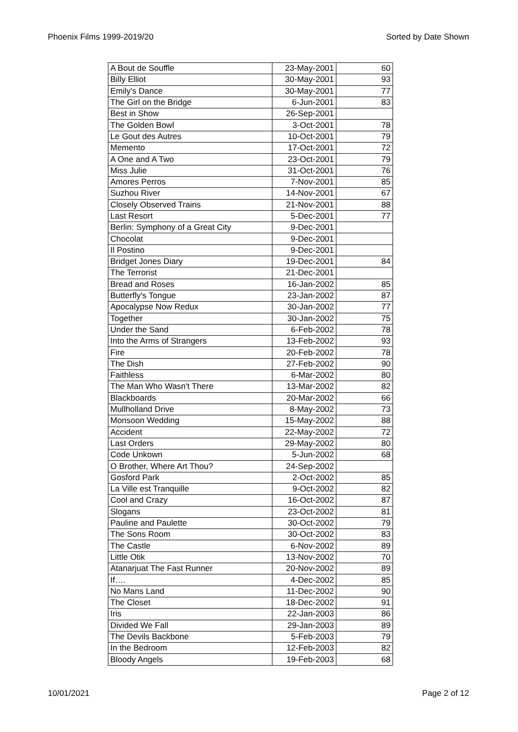Phoenix Films 1999-2019/20 Sorted by Date Shown
| A Bout de Souffle | 23-May-2001 | 60 |
| Billy Elliot | 30-May-2001 | 93 |
| Emily's Dance | 30-May-2001 | 77 |
| The Girl on the Bridge | 6-Jun-2001 | 83 |
| Best in Show | 26-Sep-2001 | |
| The Golden Bowl | 3-Oct-2001 | 78 |
| Le Gout des Autres | 10-Oct-2001 | 79 |
| Memento | 17-Oct-2001 | 72 |
| A One and A Two | 23-Oct-2001 | 79 |
| Miss Julie | 31-Oct-2001 | 76 |
| Amores Perros | 7-Nov-2001 | 85 |
| Suzhou River | 14-Nov-2001 | 67 |
| Closely Observed Trains | 21-Nov-2001 | 88 |
| Last Resort | 5-Dec-2001 | 77 |
| Berlin: Symphony of a Great City | 9-Dec-2001 | |
| Chocolat | 9-Dec-2001 | |
| Il Postino | 9-Dec-2001 | |
| Bridget Jones Diary | 19-Dec-2001 | 84 |
| The Terrorist | 21-Dec-2001 | |
| Bread and Roses | 16-Jan-2002 | 85 |
| Butterfly's Tongue | 23-Jan-2002 | 87 |
| Apocalypse Now Redux | 30-Jan-2002 | 77 |
| Together | 30-Jan-2002 | 75 |
| Under the Sand | 6-Feb-2002 | 78 |
| Into the Arms of Strangers | 13-Feb-2002 | 93 |
| Fire | 20-Feb-2002 | 78 |
| The Dish | 27-Feb-2002 | 90 |
| Faithless | 6-Mar-2002 | 80 |
| The Man Who Wasn't There | 13-Mar-2002 | 82 |
| Blackboards | 20-Mar-2002 | 66 |
| Mullholland Drive | 8-May-2002 | 73 |
| Monsoon Wedding | 15-May-2002 | 88 |
| Accident | 22-May-2002 | 72 |
| Last Orders | 29-May-2002 | 80 |
| Code Unkown | 5-Jun-2002 | 68 |
| O Brother, Where Art Thou? | 24-Sep-2002 | |
| Gosford Park | 2-Oct-2002 | 85 |
| La Ville est Tranquille | 9-Oct-2002 | 82 |
| Cool and Crazy | 16-Oct-2002 | 87 |
| Slogans | 23-Oct-2002 | 81 |
| Pauline and Paulette | 30-Oct-2002 | 79 |
| The Sons Room | 30-Oct-2002 | 83 |
| The Castle | 6-Nov-2002 | 89 |
| Little Otik | 13-Nov-2002 | 70 |
| Atanarjuat The Fast Runner | 20-Nov-2002 | 89 |
| If…. | 4-Dec-2002 | 85 |
| No Mans Land | 11-Dec-2002 | 90 |
| The Closet | 18-Dec-2002 | 91 |
| Iris | 22-Jan-2003 | 86 |
| Divided We Fall | 29-Jan-2003 | 89 |
| The Devils Backbone | 5-Feb-2003 | 79 |
| In the Bedroom | 12-Feb-2003 | 82 |
| Bloody Angels | 19-Feb-2003 | 68 |
10/01/2021 Page 2 of 12